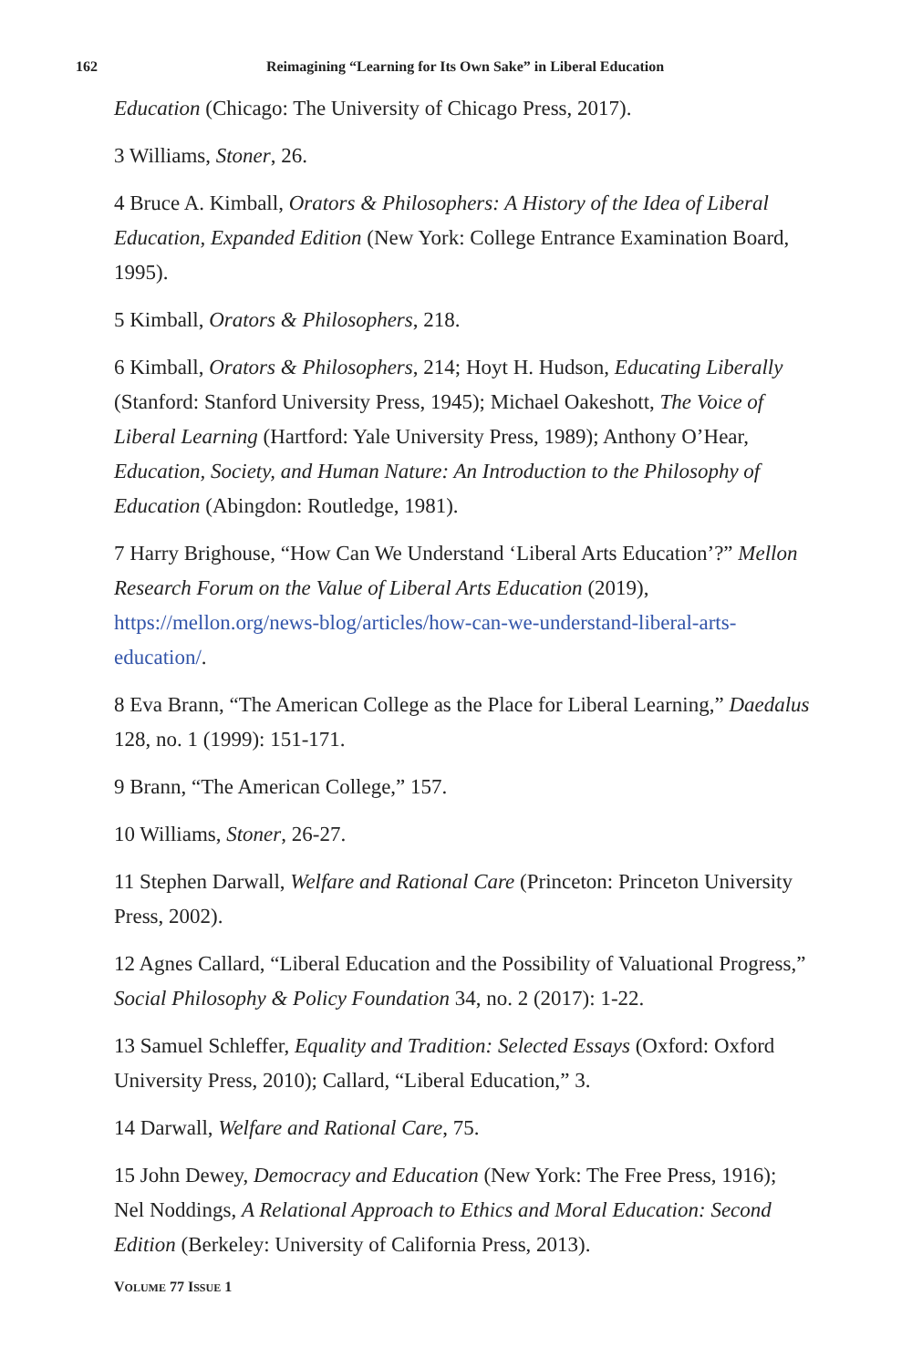162
Reimagining “Learning for Its Own Sake” in Liberal Education
Education (Chicago: The University of Chicago Press, 2017).
3 Williams, Stoner, 26.
4 Bruce A. Kimball, Orators & Philosophers: A History of the Idea of Liberal Education, Expanded Edition (New York: College Entrance Examination Board, 1995).
5 Kimball, Orators & Philosophers, 218.
6 Kimball, Orators & Philosophers, 214; Hoyt H. Hudson, Educating Liberally (Stanford: Stanford University Press, 1945); Michael Oakeshott, The Voice of Liberal Learning (Hartford: Yale University Press, 1989); Anthony O’Hear, Education, Society, and Human Nature: An Introduction to the Philosophy of Education (Abingdon: Routledge, 1981).
7 Harry Brighouse, “How Can We Understand ‘Liberal Arts Education’?” Mellon Research Forum on the Value of Liberal Arts Education (2019), https://mellon.org/news-blog/articles/how-can-we-understand-liberal-arts-education/.
8 Eva Brann, “The American College as the Place for Liberal Learning,” Daedalus 128, no. 1 (1999): 151-171.
9 Brann, “The American College,” 157.
10 Williams, Stoner, 26-27.
11 Stephen Darwall, Welfare and Rational Care (Princeton: Princeton University Press, 2002).
12 Agnes Callard, “Liberal Education and the Possibility of Valuational Progress,” Social Philosophy & Policy Foundation 34, no. 2 (2017): 1-22.
13 Samuel Schleffer, Equality and Tradition: Selected Essays (Oxford: Oxford University Press, 2010); Callard, “Liberal Education,” 3.
14 Darwall, Welfare and Rational Care, 75.
15 John Dewey, Democracy and Education (New York: The Free Press, 1916); Nel Noddings, A Relational Approach to Ethics and Moral Education: Second Edition (Berkeley: University of California Press, 2013).
VOLUME 77 ISSUE 1